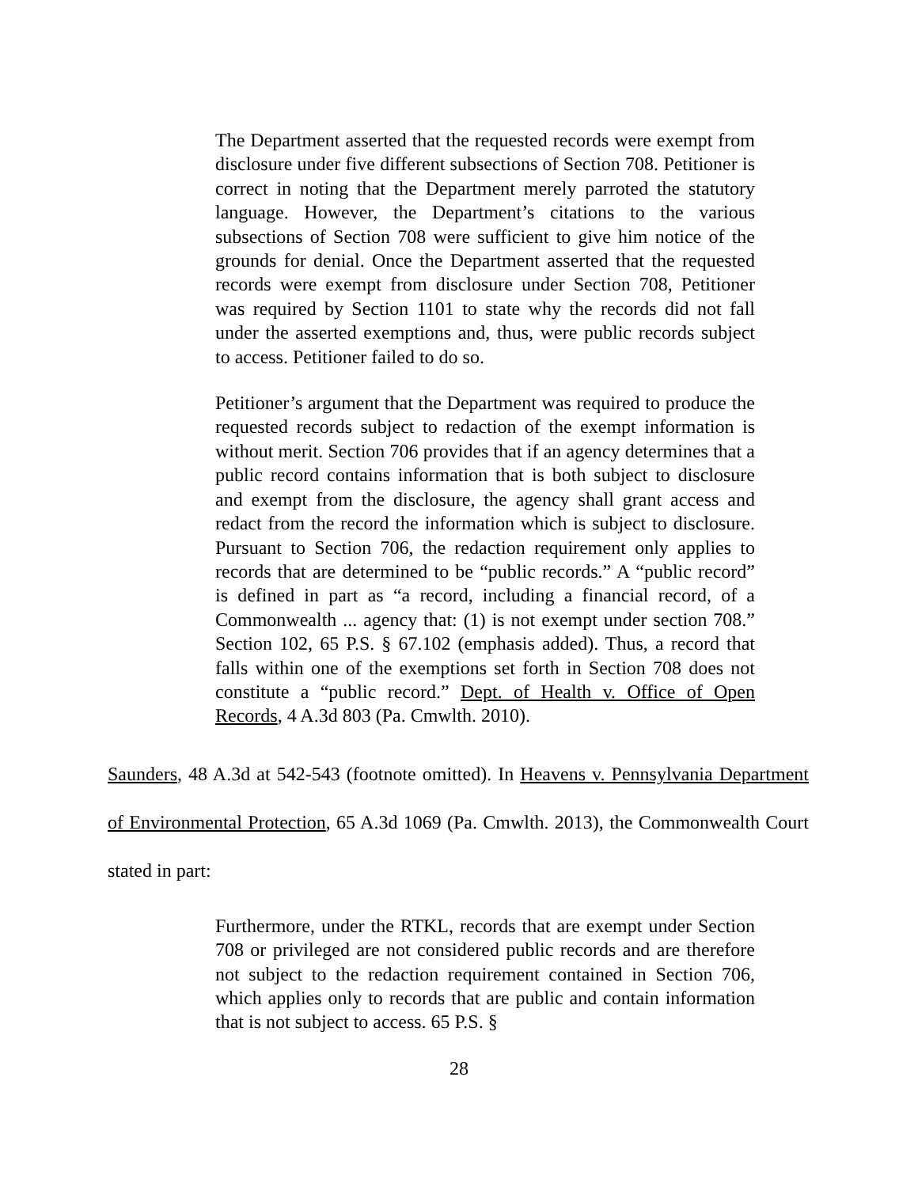The Department asserted that the requested records were exempt from disclosure under five different subsections of Section 708. Petitioner is correct in noting that the Department merely parroted the statutory language. However, the Department’s citations to the various subsections of Section 708 were sufficient to give him notice of the grounds for denial. Once the Department asserted that the requested records were exempt from disclosure under Section 708, Petitioner was required by Section 1101 to state why the records did not fall under the asserted exemptions and, thus, were public records subject to access. Petitioner failed to do so.
Petitioner’s argument that the Department was required to produce the requested records subject to redaction of the exempt information is without merit. Section 706 provides that if an agency determines that a public record contains information that is both subject to disclosure and exempt from the disclosure, the agency shall grant access and redact from the record the information which is subject to disclosure. Pursuant to Section 706, the redaction requirement only applies to records that are determined to be “public records.” A “public record” is defined in part as “a record, including a financial record, of a Commonwealth ... agency that: (1) is not exempt under section 708.” Section 102, 65 P.S. § 67.102 (emphasis added). Thus, a record that falls within one of the exemptions set forth in Section 708 does not constitute a “public record.” Dept. of Health v. Office of Open Records, 4 A.3d 803 (Pa. Cmwlth. 2010).
Saunders, 48 A.3d at 542-543 (footnote omitted). In Heavens v. Pennsylvania Department of Environmental Protection, 65 A.3d 1069 (Pa. Cmwlth. 2013), the Commonwealth Court stated in part:
Furthermore, under the RTKL, records that are exempt under Section 708 or privileged are not considered public records and are therefore not subject to the redaction requirement contained in Section 706, which applies only to records that are public and contain information that is not subject to access. 65 P.S. §
28